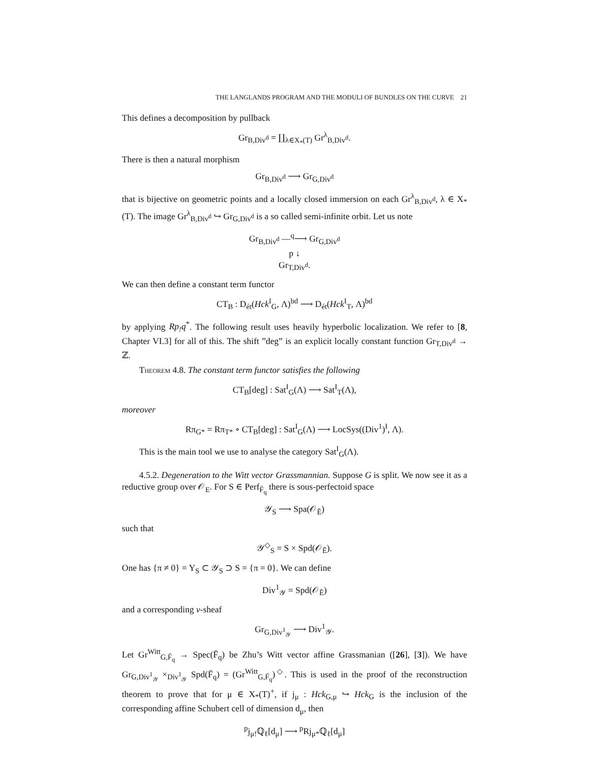THE LANGLANDS PROGRAM AND THE MODULI OF BUNDLES ON THE CURVE 21
This defines a decomposition by pullback
Gr<sub>B,Div<sup>d</sup></sub> = ∐<sub>λ∈X<sub>*</sub>(T)</sub> Gr<sup>λ</sup><sub>B,Div<sup>d</sup></sub>.
There is then a natural morphism
Gr<sub>B,Div<sup>d</sup></sub> ⟶ Gr<sub>G,Div<sup>d</sup></sub>
that is bijective on geometric points and a locally closed immersion on each Gr<sup>λ</sup><sub>B,Div<sup>d</sup></sub>, λ ∈ X<sub>*</sub>(T). The image Gr<sup>λ</sup><sub>B,Div<sup>d</sup></sub> ↪ Gr<sub>G,Div<sup>d</sup></sub> is a so called semi-infinite orbit. Let us note
Gr<sub>B,Div<sup>d</sup></sub> —<sup>q</sup>⟶ Gr<sub>G,Div<sup>d</sup></sub>
p ↓
Gr<sub>T,Div<sup>d</sup></sub>.
We can then define a constant term functor
CT<sub>B</sub> : D<sub>ét</sub>(Hck<sup>I</sup><sub>G</sub>, Λ)<sup>bd</sup> ⟶ D<sub>ét</sub>(Hck<sup>I</sup><sub>T</sub>, Λ)<sup>bd</sup>
by applying Rp<sub>!</sub>q<sup>*</sup>. The following result uses heavily hyperbolic localization. We refer to [8, Chapter VI.3] for all of this. The shift ”deg” is an explicit locally constant function Gr<sub>T,Div<sup>d</sup></sub> → ℤ.
Theorem 4.8. The constant term functor satisfies the following
CT<sub>B</sub>[deg] : Sat<sup>I</sup><sub>G</sub>(Λ) ⟶ Sat<sup>I</sup><sub>T</sub>(Λ),
moreover
Rπ<sub>G*</sub> = Rπ<sub>T*</sub> ∘ CT<sub>B</sub>[deg] : Sat<sup>I</sup><sub>G</sub>(Λ) ⟶ LocSys((Div<sup>1</sup>)<sup>I</sup>, Λ).
This is the main tool we use to analyse the category Sat<sup>I</sup><sub>G</sub>(Λ).
4.5.2. Degeneration to the Witt vector Grassmannian. Suppose G is split. We now see it as a reductive group over 𝒪<sub>E</sub>. For S ∈ Perf<sub>F̄<sub>q</sub></sub> there is sous-perfectoid space
𝒴<sub>S</sub> ⟶ Spa(𝒪<sub>Ĕ</sub>)
such that
𝒴<sup>◇</sup><sub>S</sub> = S × Spd(𝒪<sub>Ĕ</sub>).
One has {π ≠ 0} = Y<sub>S</sub> ⊂ 𝒴<sub>S</sub> ⊃ S = {π = 0}. We can define
Div<sup>1</sup><sub>𝒴</sub> = Spd(𝒪<sub>Ĕ</sub>)
and a corresponding v-sheaf
Gr<sub>G,Div<sup>1</sup><sub>𝒴</sub></sub> ⟶ Div<sup>1</sup><sub>𝒴</sub>.
Let Gr<sup>Witt</sup><sub>G,F̄<sub>q</sub></sub> → Spec(F̄<sub>q</sub>) be Zhu’s Witt vector affine Grassmanian ([26], [3]). We have Gr<sub>G,Div<sup>1</sup><sub>𝒴</sub></sub> ×<sub>Div<sup>1</sup><sub>𝒴</sub></sub> Spd(F̄<sub>q</sub>) = (Gr<sup>Witt</sup><sub>G,F̄<sub>q</sub></sub>)<sup>◇</sup>. This is used in the proof of the reconstruction theorem to prove that for μ ∈ X<sub>*</sub>(T)<sup>+</sup>, if j<sub>μ</sub> : Hck<sub>G,μ</sub> ↪ Hck<sub>G</sub> is the inclusion of the corresponding affine Schubert cell of dimension d<sub>μ</sub>, then
<sup>p</sup> j<sub>μ!</sub>ℚ<sub>ℓ</sub>[d<sub>μ</sub>] ⟶ <sup>p</sup>Rj<sub>μ*</sub>ℚ<sub>ℓ</sub>[d<sub>μ</sub>]